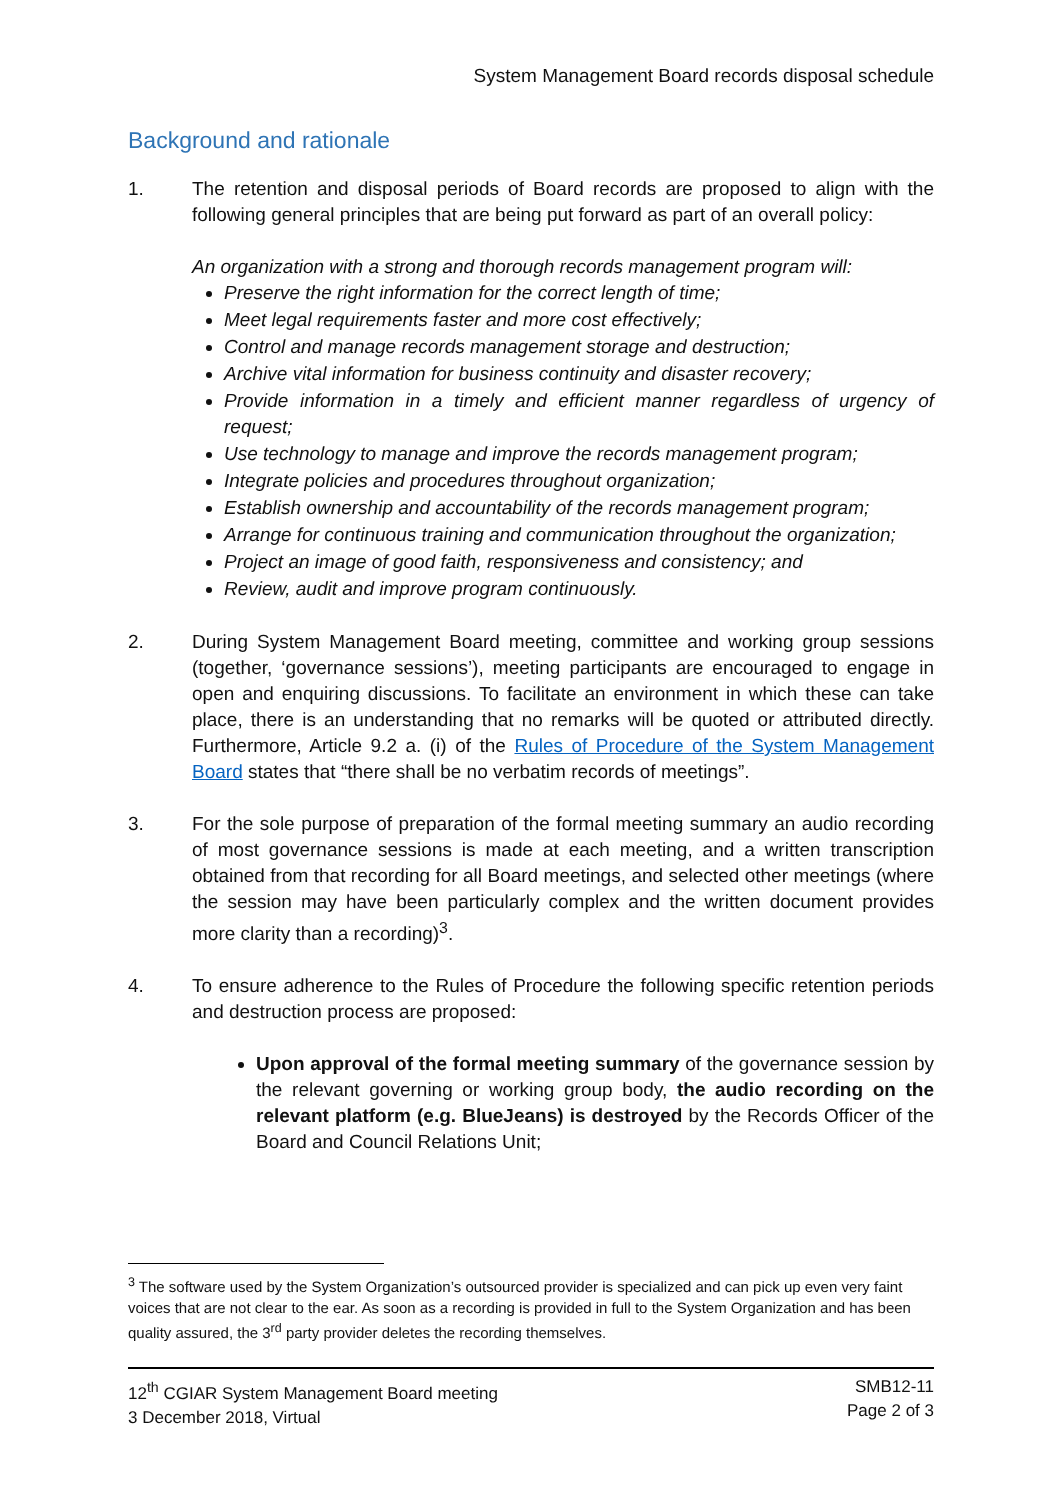System Management Board records disposal schedule
Background and rationale
1. The retention and disposal periods of Board records are proposed to align with the following general principles that are being put forward as part of an overall policy:
An organization with a strong and thorough records management program will:
Preserve the right information for the correct length of time;
Meet legal requirements faster and more cost effectively;
Control and manage records management storage and destruction;
Archive vital information for business continuity and disaster recovery;
Provide information in a timely and efficient manner regardless of urgency of request;
Use technology to manage and improve the records management program;
Integrate policies and procedures throughout organization;
Establish ownership and accountability of the records management program;
Arrange for continuous training and communication throughout the organization;
Project an image of good faith, responsiveness and consistency; and
Review, audit and improve program continuously.
2. During System Management Board meeting, committee and working group sessions (together, ‘governance sessions’), meeting participants are encouraged to engage in open and enquiring discussions. To facilitate an environment in which these can take place, there is an understanding that no remarks will be quoted or attributed directly. Furthermore, Article 9.2 a. (i) of the Rules of Procedure of the System Management Board states that “there shall be no verbatim records of meetings”.
3. For the sole purpose of preparation of the formal meeting summary an audio recording of most governance sessions is made at each meeting, and a written transcription obtained from that recording for all Board meetings, and selected other meetings (where the session may have been particularly complex and the written document provides more clarity than a recording)<sup>3</sup>.
4. To ensure adherence to the Rules of Procedure the following specific retention periods and destruction process are proposed:
Upon approval of the formal meeting summary of the governance session by the relevant governing or working group body, the audio recording on the relevant platform (e.g. BlueJeans) is destroyed by the Records Officer of the Board and Council Relations Unit;
<sup>3</sup> The software used by the System Organization’s outsourced provider is specialized and can pick up even very faint voices that are not clear to the ear. As soon as a recording is provided in full to the System Organization and has been quality assured, the 3<sup>rd</sup> party provider deletes the recording themselves.
12<sup>th</sup> CGIAR System Management Board meeting
3 December 2018, Virtual
SMB12-11
Page 2 of 3